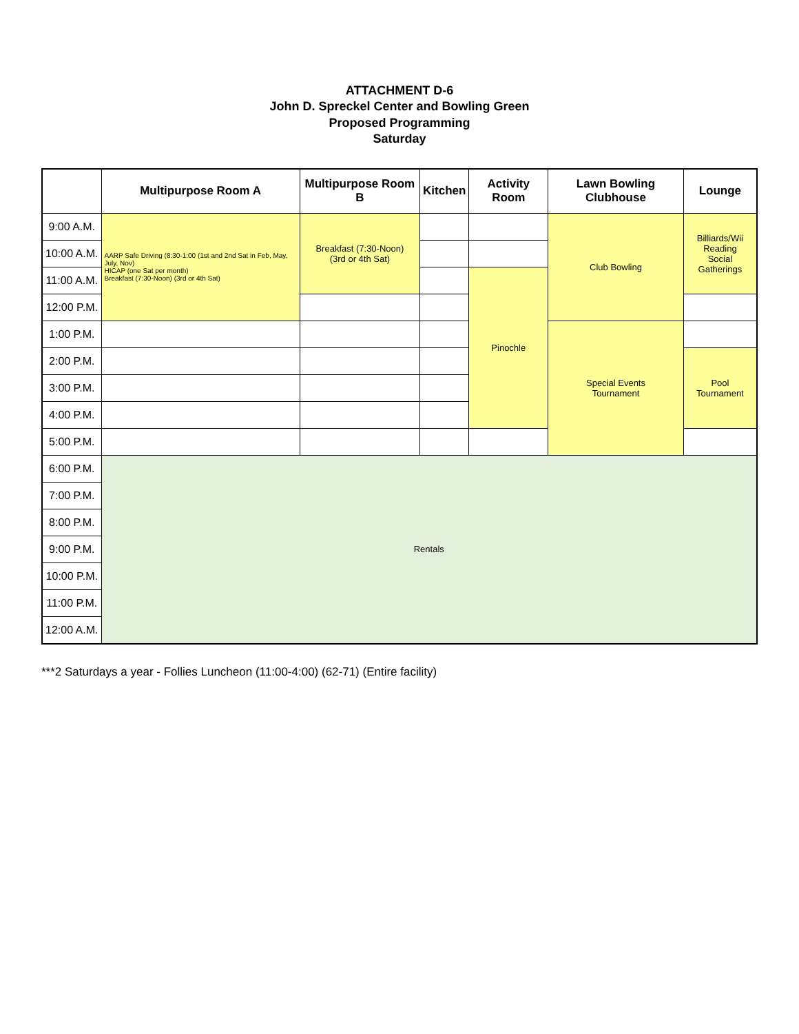ATTACHMENT D-6
John D. Spreckel Center and Bowling Green
Proposed Programming
Saturday
| | Multipurpose Room A | Multipurpose Room B | Kitchen | Activity Room | Lawn Bowling Clubhouse | Lounge |
| --- | --- | --- | --- | --- | --- | --- |
| 9:00 A.M. | AARP Safe Driving (8:30-1:00 (1st and 2nd Sat in Feb, May, July, Nov) HICAP (one Sat per month) Breakfast (7:30-Noon) (3rd or 4th Sat) | Breakfast (7:30-Noon) (3rd or 4th Sat) | | | Club Bowling | Billiards/Wii Reading Social Gatherings |
| 10:00 A.M. | | | | | | |
| 11:00 A.M. | | | | Pinochle | | |
| 12:00 P.M. | | | | | | |
| 1:00 P.M. | | | | | Special Events Tournament | |
| 2:00 P.M. | | | | | | Pool Tournament |
| 3:00 P.M. | | | | | | |
| 4:00 P.M. | | | | | | |
| 5:00 P.M. | | | | | | |
| 6:00 P.M. | Rentals | | | | | |
| 7:00 P.M. | | | | | | |
| 8:00 P.M. | | | | | | |
| 9:00 P.M. | | | | | | |
| 10:00 P.M. | | | | | | |
| 11:00 P.M. | | | | | | |
| 12:00 A.M. | | | | | | |
***2 Saturdays a year - Follies Luncheon (11:00-4:00) (62-71) (Entire facility)